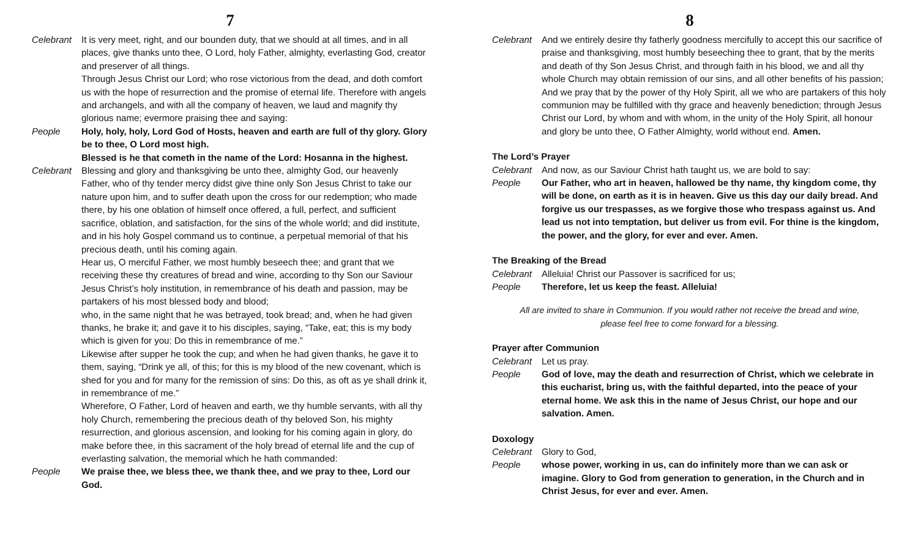7
Celebrant It is very meet, right, and our bounden duty, that we should at all times, and in all places, give thanks unto thee, O Lord, holy Father, almighty, everlasting God, creator and preserver of all things.
Through Jesus Christ our Lord; who rose victorious from the dead, and doth comfort us with the hope of resurrection and the promise of eternal life. Therefore with angels and archangels, and with all the company of heaven, we laud and magnify thy glorious name; evermore praising thee and saying:
People Holy, holy, holy, Lord God of Hosts, heaven and earth are full of thy glory. Glory be to thee, O Lord most high.
Blessed is he that cometh in the name of the Lord: Hosanna in the highest.
Celebrant Blessing and glory and thanksgiving be unto thee, almighty God, our heavenly Father, who of thy tender mercy didst give thine only Son Jesus Christ to take our nature upon him, and to suffer death upon the cross for our redemption; who made there, by his one oblation of himself once offered, a full, perfect, and sufficient sacrifice, oblation, and satisfaction, for the sins of the whole world; and did institute, and in his holy Gospel command us to continue, a perpetual memorial of that his precious death, until his coming again.
Hear us, O merciful Father, we most humbly beseech thee; and grant that we receiving these thy creatures of bread and wine, according to thy Son our Saviour Jesus Christ’s holy institution, in remembrance of his death and passion, may be partakers of his most blessed body and blood;
who, in the same night that he was betrayed, took bread; and, when he had given thanks, he brake it; and gave it to his disciples, saying, “Take, eat; this is my body which is given for you: Do this in remembrance of me.”
Likewise after supper he took the cup; and when he had given thanks, he gave it to them, saying, “Drink ye all, of this; for this is my blood of the new covenant, which is shed for you and for many for the remission of sins: Do this, as oft as ye shall drink it, in remembrance of me.”
Wherefore, O Father, Lord of heaven and earth, we thy humble servants, with all thy holy Church, remembering the precious death of thy beloved Son, his mighty resurrection, and glorious ascension, and looking for his coming again in glory, do make before thee, in this sacrament of the holy bread of eternal life and the cup of everlasting salvation, the memorial which he hath commanded:
People We praise thee, we bless thee, we thank thee, and we pray to thee, Lord our God.
8
Celebrant And we entirely desire thy fatherly goodness mercifully to accept this our sacrifice of praise and thanksgiving, most humbly beseeching thee to grant, that by the merits and death of thy Son Jesus Christ, and through faith in his blood, we and all thy whole Church may obtain remission of our sins, and all other benefits of his passion; And we pray that by the power of thy Holy Spirit, all we who are partakers of this holy communion may be fulfilled with thy grace and heavenly benediction; through Jesus Christ our Lord, by whom and with whom, in the unity of the Holy Spirit, all honour and glory be unto thee, O Father Almighty, world without end. Amen.
The Lord’s Prayer
Celebrant And now, as our Saviour Christ hath taught us, we are bold to say:
People Our Father, who art in heaven, hallowed be thy name, thy kingdom come, thy will be done, on earth as it is in heaven. Give us this day our daily bread. And forgive us our trespasses, as we forgive those who trespass against us. And lead us not into temptation, but deliver us from evil. For thine is the kingdom, the power, and the glory, for ever and ever. Amen.
The Breaking of the Bread
Celebrant Alleluia! Christ our Passover is sacrificed for us;
People Therefore, let us keep the feast. Alleluia!
All are invited to share in Communion. If you would rather not receive the bread and wine, please feel free to come forward for a blessing.
Prayer after Communion
Celebrant Let us pray.
People God of love, may the death and resurrection of Christ, which we celebrate in this eucharist, bring us, with the faithful departed, into the peace of your eternal home. We ask this in the name of Jesus Christ, our hope and our salvation. Amen.
Doxology
Celebrant Glory to God,
People whose power, working in us, can do infinitely more than we can ask or imagine. Glory to God from generation to generation, in the Church and in Christ Jesus, for ever and ever. Amen.